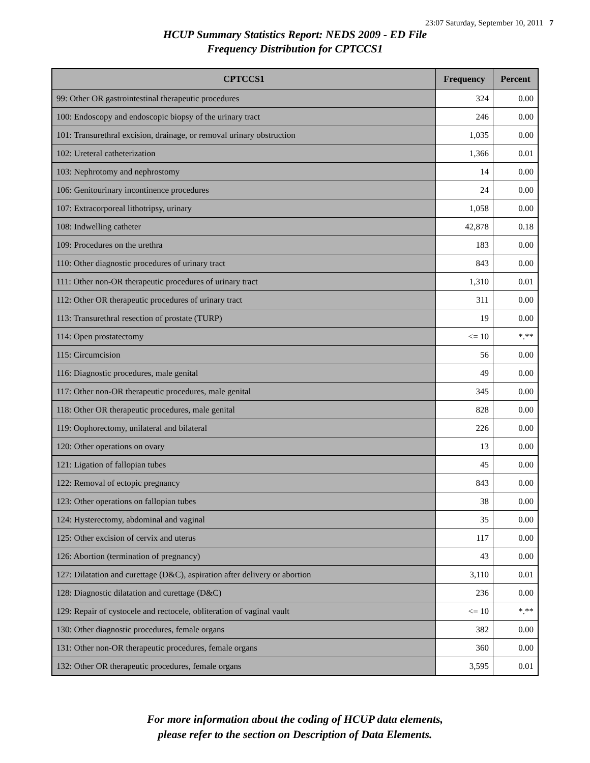23:07 Saturday, September 10, 2011 7
HCUP Summary Statistics Report: NEDS 2009 - ED File
Frequency Distribution for CPTCCS1
| CPTCCS1 | Frequency | Percent |
| --- | --- | --- |
| 99: Other OR gastrointestinal therapeutic procedures | 324 | 0.00 |
| 100: Endoscopy and endoscopic biopsy of the urinary tract | 246 | 0.00 |
| 101: Transurethral excision, drainage, or removal urinary obstruction | 1,035 | 0.00 |
| 102: Ureteral catheterization | 1,366 | 0.01 |
| 103: Nephrotomy and nephrostomy | 14 | 0.00 |
| 106: Genitourinary incontinence procedures | 24 | 0.00 |
| 107: Extracorporeal lithotripsy, urinary | 1,058 | 0.00 |
| 108: Indwelling catheter | 42,878 | 0.18 |
| 109: Procedures on the urethra | 183 | 0.00 |
| 110: Other diagnostic procedures of urinary tract | 843 | 0.00 |
| 111: Other non-OR therapeutic procedures of urinary tract | 1,310 | 0.01 |
| 112: Other OR therapeutic procedures of urinary tract | 311 | 0.00 |
| 113: Transurethral resection of prostate (TURP) | 19 | 0.00 |
| 114: Open prostatectomy | <= 10 | *.** |
| 115: Circumcision | 56 | 0.00 |
| 116: Diagnostic procedures, male genital | 49 | 0.00 |
| 117: Other non-OR therapeutic procedures, male genital | 345 | 0.00 |
| 118: Other OR therapeutic procedures, male genital | 828 | 0.00 |
| 119: Oophorectomy, unilateral and bilateral | 226 | 0.00 |
| 120: Other operations on ovary | 13 | 0.00 |
| 121: Ligation of fallopian tubes | 45 | 0.00 |
| 122: Removal of ectopic pregnancy | 843 | 0.00 |
| 123: Other operations on fallopian tubes | 38 | 0.00 |
| 124: Hysterectomy, abdominal and vaginal | 35 | 0.00 |
| 125: Other excision of cervix and uterus | 117 | 0.00 |
| 126: Abortion (termination of pregnancy) | 43 | 0.00 |
| 127: Dilatation and curettage (D&C), aspiration after delivery or abortion | 3,110 | 0.01 |
| 128: Diagnostic dilatation and curettage (D&C) | 236 | 0.00 |
| 129: Repair of cystocele and rectocele, obliteration of vaginal vault | <= 10 | *.** |
| 130: Other diagnostic procedures, female organs | 382 | 0.00 |
| 131: Other non-OR therapeutic procedures, female organs | 360 | 0.00 |
| 132: Other OR therapeutic procedures, female organs | 3,595 | 0.01 |
For more information about the coding of HCUP data elements,
please refer to the section on Description of Data Elements.